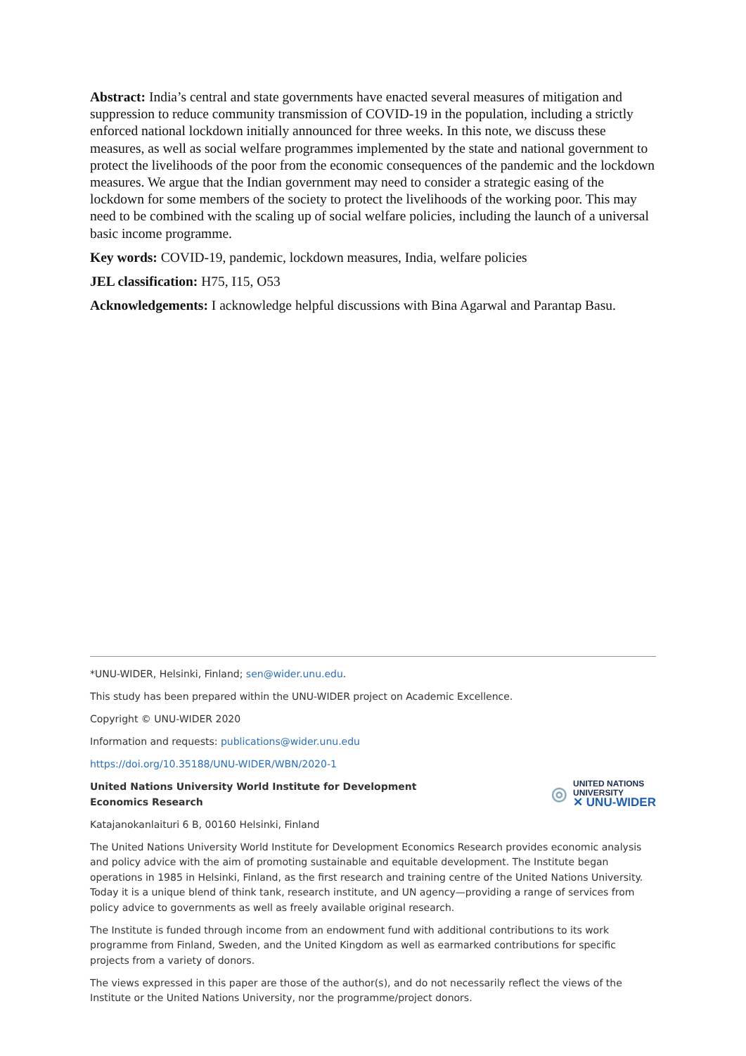Abstract: India’s central and state governments have enacted several measures of mitigation and suppression to reduce community transmission of COVID-19 in the population, including a strictly enforced national lockdown initially announced for three weeks. In this note, we discuss these measures, as well as social welfare programmes implemented by the state and national government to protect the livelihoods of the poor from the economic consequences of the pandemic and the lockdown measures. We argue that the Indian government may need to consider a strategic easing of the lockdown for some members of the society to protect the livelihoods of the working poor. This may need to be combined with the scaling up of social welfare policies, including the launch of a universal basic income programme.
Key words: COVID-19, pandemic, lockdown measures, India, welfare policies
JEL classification: H75, I15, O53
Acknowledgements: I acknowledge helpful discussions with Bina Agarwal and Parantap Basu.
*UNU-WIDER, Helsinki, Finland; sen@wider.unu.edu.
This study has been prepared within the UNU-WIDER project on Academic Excellence.
Copyright © UNU-WIDER 2020
Information and requests: publications@wider.unu.edu
https://doi.org/10.35188/UNU-WIDER/WBN/2020-1
United Nations University World Institute for Development
Economics Research
◎
UNITED NATIONS
UNIVERSITY
✕ UNU-WIDER
Katajanokanlaituri 6 B, 00160 Helsinki, Finland
The United Nations University World Institute for Development Economics Research provides economic analysis and policy advice with the aim of promoting sustainable and equitable development. The Institute began operations in 1985 in Helsinki, Finland, as the first research and training centre of the United Nations University. Today it is a unique blend of think tank, research institute, and UN agency—providing a range of services from policy advice to governments as well as freely available original research.
The Institute is funded through income from an endowment fund with additional contributions to its work programme from Finland, Sweden, and the United Kingdom as well as earmarked contributions for specific projects from a variety of donors.
The views expressed in this paper are those of the author(s), and do not necessarily reflect the views of the Institute or the United Nations University, nor the programme/project donors.